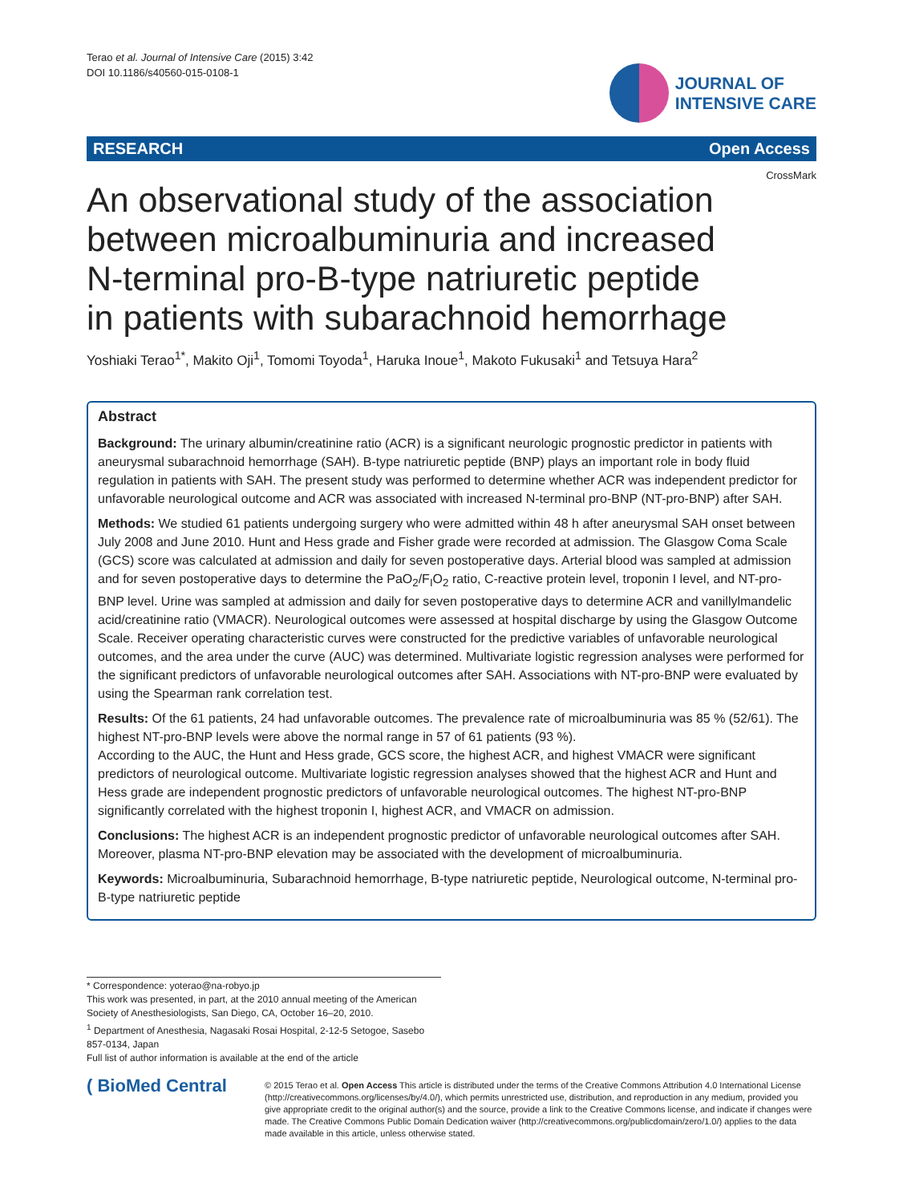Terao et al. Journal of Intensive Care (2015) 3:42
DOI 10.1186/s40560-015-0108-1
JOURNAL OF
INTENSIVE CARE
RESEARCH Open Access
CrossMark
An observational study of the association between microalbuminuria and increased N-terminal pro-B-type natriuretic peptide in patients with subarachnoid hemorrhage
Yoshiaki Terao<sup>1*</sup>, Makito Oji<sup>1</sup>, Tomomi Toyoda<sup>1</sup>, Haruka Inoue<sup>1</sup>, Makoto Fukusaki<sup>1</sup> and Tetsuya Hara<sup>2</sup>
Abstract
Background: The urinary albumin/creatinine ratio (ACR) is a significant neurologic prognostic predictor in patients with aneurysmal subarachnoid hemorrhage (SAH). B-type natriuretic peptide (BNP) plays an important role in body fluid regulation in patients with SAH. The present study was performed to determine whether ACR was independent predictor for unfavorable neurological outcome and ACR was associated with increased N-terminal pro-BNP (NT-pro-BNP) after SAH.
Methods: We studied 61 patients undergoing surgery who were admitted within 48 h after aneurysmal SAH onset between July 2008 and June 2010. Hunt and Hess grade and Fisher grade were recorded at admission. The Glasgow Coma Scale (GCS) score was calculated at admission and daily for seven postoperative days. Arterial blood was sampled at admission and for seven postoperative days to determine the PaO<sub>2</sub>/F<sub>I</sub>O<sub>2</sub> ratio, C-reactive protein level, troponin I level, and NT-pro-BNP level. Urine was sampled at admission and daily for seven postoperative days to determine ACR and vanillylmandelic acid/creatinine ratio (VMACR). Neurological outcomes were assessed at hospital discharge by using the Glasgow Outcome Scale. Receiver operating characteristic curves were constructed for the predictive variables of unfavorable neurological outcomes, and the area under the curve (AUC) was determined. Multivariate logistic regression analyses were performed for the significant predictors of unfavorable neurological outcomes after SAH. Associations with NT-pro-BNP were evaluated by using the Spearman rank correlation test.
Results: Of the 61 patients, 24 had unfavorable outcomes. The prevalence rate of microalbuminuria was 85 % (52/61). The highest NT-pro-BNP levels were above the normal range in 57 of 61 patients (93 %).
According to the AUC, the Hunt and Hess grade, GCS score, the highest ACR, and highest VMACR were significant predictors of neurological outcome. Multivariate logistic regression analyses showed that the highest ACR and Hunt and Hess grade are independent prognostic predictors of unfavorable neurological outcomes. The highest NT-pro-BNP significantly correlated with the highest troponin I, highest ACR, and VMACR on admission.
Conclusions: The highest ACR is an independent prognostic predictor of unfavorable neurological outcomes after SAH. Moreover, plasma NT-pro-BNP elevation may be associated with the development of microalbuminuria.
Keywords: Microalbuminuria, Subarachnoid hemorrhage, B-type natriuretic peptide, Neurological outcome, N-terminal pro-B-type natriuretic peptide
* Correspondence: yoterao@na-robyo.jp
This work was presented, in part, at the 2010 annual meeting of the American Society of Anesthesiologists, San Diego, CA, October 16–20, 2010.
<sup>1</sup> Department of Anesthesia, Nagasaki Rosai Hospital, 2-12-5 Setogoe, Sasebo 857-0134, Japan
Full list of author information is available at the end of the article
( BioMed Central
© 2015 Terao et al. Open Access This article is distributed under the terms of the Creative Commons Attribution 4.0 International License (http://creativecommons.org/licenses/by/4.0/), which permits unrestricted use, distribution, and reproduction in any medium, provided you give appropriate credit to the original author(s) and the source, provide a link to the Creative Commons license, and indicate if changes were made. The Creative Commons Public Domain Dedication waiver (http://creativecommons.org/publicdomain/zero/1.0/) applies to the data made available in this article, unless otherwise stated.